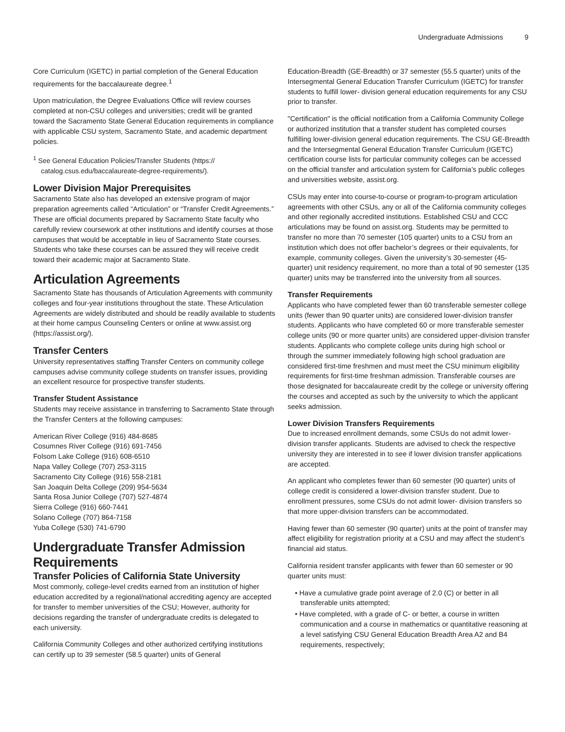Undergraduate Admissions 9
Core Curriculum (IGETC) in partial completion of the General Education requirements for the baccalaureate degree.<sup>1</sup>
Upon matriculation, the Degree Evaluations Office will review courses completed at non-CSU colleges and universities; credit will be granted toward the Sacramento State General Education requirements in compliance with applicable CSU system, Sacramento State, and academic department policies.
<sup>1</sup> See General Education Policies/Transfer Students (https:// catalog.csus.edu/baccalaureate-degree-requirements/).
Lower Division Major Prerequisites
Sacramento State also has developed an extensive program of major preparation agreements called “Articulation” or “Transfer Credit Agreements.” These are official documents prepared by Sacramento State faculty who carefully review coursework at other institutions and identify courses at those campuses that would be acceptable in lieu of Sacramento State courses. Students who take these courses can be assured they will receive credit toward their academic major at Sacramento State.
Articulation Agreements
Sacramento State has thousands of Articulation Agreements with community colleges and four-year institutions throughout the state. These Articulation Agreements are widely distributed and should be readily available to students at their home campus Counseling Centers or online at www.assist.org (https://assist.org/).
Transfer Centers
University representatives staffing Transfer Centers on community college campuses advise community college students on transfer issues, providing an excellent resource for prospective transfer students.
Transfer Student Assistance
Students may receive assistance in transferring to Sacramento State through the Transfer Centers at the following campuses:
American River College (916) 484-8685
Cosumnes River College (916) 691-7456
Folsom Lake College (916) 608-6510
Napa Valley College (707) 253-3115
Sacramento City College (916) 558-2181
San Joaquin Delta College (209) 954-5634
Santa Rosa Junior College (707) 527-4874
Sierra College (916) 660-7441
Solano College (707) 864-7158
Yuba College (530) 741-6790
Undergraduate Transfer Admission Requirements
Transfer Policies of California State University
Most commonly, college-level credits earned from an institution of higher education accredited by a regional/national accrediting agency are accepted for transfer to member universities of the CSU; However, authority for decisions regarding the transfer of undergraduate credits is delegated to each university.
California Community Colleges and other authorized certifying institutions can certify up to 39 semester (58.5 quarter) units of General
Education-Breadth (GE-Breadth) or 37 semester (55.5 quarter) units of the Intersegmental General Education Transfer Curriculum (IGETC) for transfer students to fulfill lower- division general education requirements for any CSU prior to transfer.
"Certification" is the official notification from a California Community College or authorized institution that a transfer student has completed courses fulfilling lower-division general education requirements. The CSU GE-Breadth and the Intersegmental General Education Transfer Curriculum (IGETC) certification course lists for particular community colleges can be accessed on the official transfer and articulation system for California’s public colleges and universities website, assist.org.
CSUs may enter into course-to-course or program-to-program articulation agreements with other CSUs, any or all of the California community colleges and other regionally accredited institutions. Established CSU and CCC articulations may be found on assist.org. Students may be permitted to transfer no more than 70 semester (105 quarter) units to a CSU from an institution which does not offer bachelor’s degrees or their equivalents, for example, community colleges. Given the university’s 30-semester (45-quarter) unit residency requirement, no more than a total of 90 semester (135 quarter) units may be transferred into the university from all sources.
Transfer Requirements
Applicants who have completed fewer than 60 transferable semester college units (fewer than 90 quarter units) are considered lower-division transfer students. Applicants who have completed 60 or more transferable semester college units (90 or more quarter units) are considered upper-division transfer students. Applicants who complete college units during high school or through the summer immediately following high school graduation are considered first-time freshmen and must meet the CSU minimum eligibility requirements for first-time freshman admission. Transferable courses are those designated for baccalaureate credit by the college or university offering the courses and accepted as such by the university to which the applicant seeks admission.
Lower Division Transfers Requirements
Due to increased enrollment demands, some CSUs do not admit lower-division transfer applicants. Students are advised to check the respective university they are interested in to see if lower division transfer applications are accepted.
An applicant who completes fewer than 60 semester (90 quarter) units of college credit is considered a lower-division transfer student. Due to enrollment pressures, some CSUs do not admit lower- division transfers so that more upper-division transfers can be accommodated.
Having fewer than 60 semester (90 quarter) units at the point of transfer may affect eligibility for registration priority at a CSU and may affect the student’s financial aid status.
California resident transfer applicants with fewer than 60 semester or 90 quarter units must:
• Have a cumulative grade point average of 2.0 (C) or better in all transferable units attempted;
• Have completed, with a grade of C- or better, a course in written communication and a course in mathematics or quantitative reasoning at a level satisfying CSU General Education Breadth Area A2 and B4 requirements, respectively;